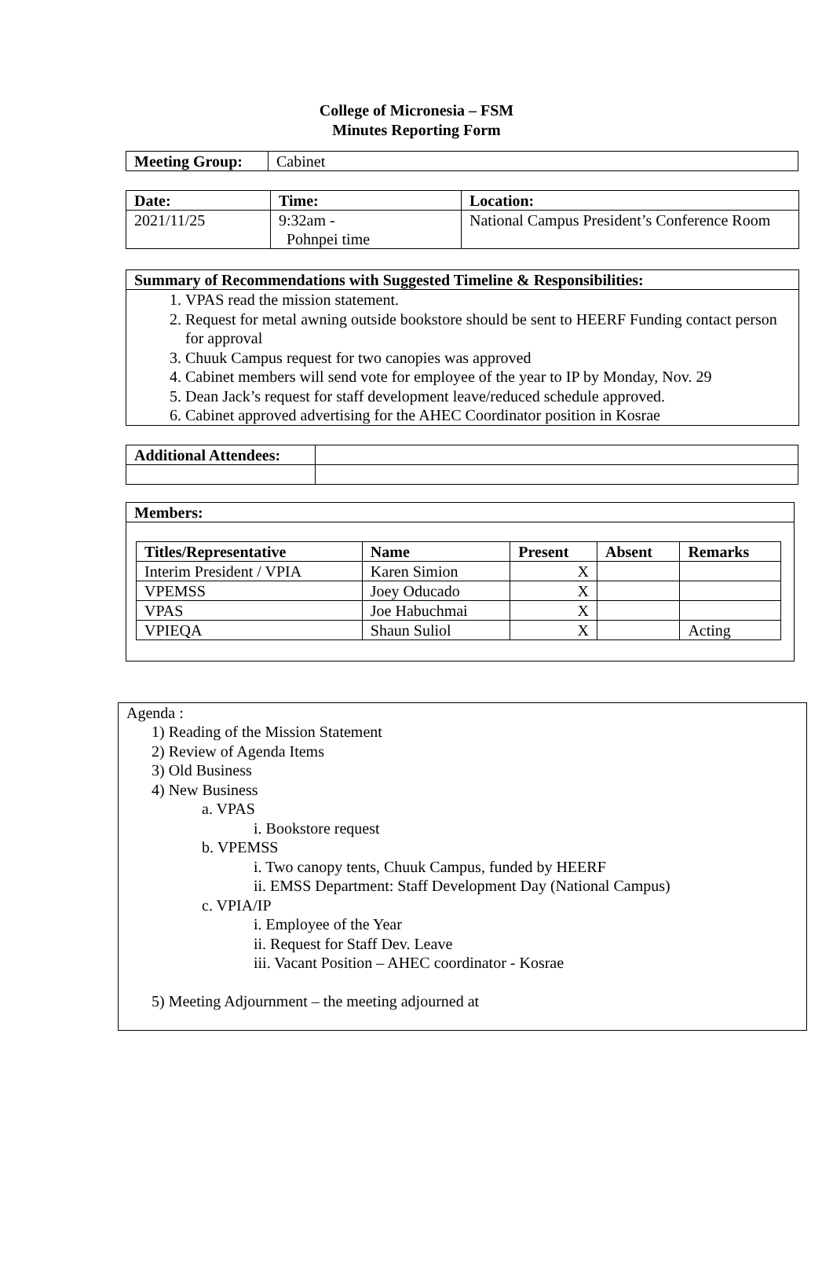College of Micronesia – FSM
Minutes Reporting Form
| Meeting Group: | Cabinet |
| Date: | Time: | Location: |
| --- | --- | --- |
| 2021/11/25 | 9:32am - Pohnpei time | National Campus President’s Conference Room |
Summary of Recommendations with Suggested Timeline & Responsibilities:
1. VPAS read the mission statement.
2. Request for metal awning outside bookstore should be sent to HEERF Funding contact person for approval
3. Chuuk Campus request for two canopies was approved
4. Cabinet members will send vote for employee of the year to IP by Monday, Nov. 29
5. Dean Jack’s request for staff development leave/reduced schedule approved.
6. Cabinet approved advertising for the AHEC Coordinator position in Kosrae
| Additional Attendees: | |
Members:
| Titles/Representative | Name | Present | Absent | Remarks |
| --- | --- | --- | --- | --- |
| Interim President / VPIA | Karen Simion | X | | |
| VPEMSS | Joey Oducado | X | | |
| VPAS | Joe Habuchmai | X | | |
| VPIEQA | Shaun Suliol | X | | Acting |
Agenda :
1) Reading of the Mission Statement
2) Review of Agenda Items
3) Old Business
4) New Business
a. VPAS
i. Bookstore request
b. VPEMSS
i. Two canopy tents, Chuuk Campus, funded by HEERF
ii. EMSS Department: Staff Development Day (National Campus)
c. VPIA/IP
i. Employee of the Year
ii. Request for Staff Dev. Leave
iii. Vacant Position – AHEC coordinator - Kosrae
5) Meeting Adjournment – the meeting adjourned at